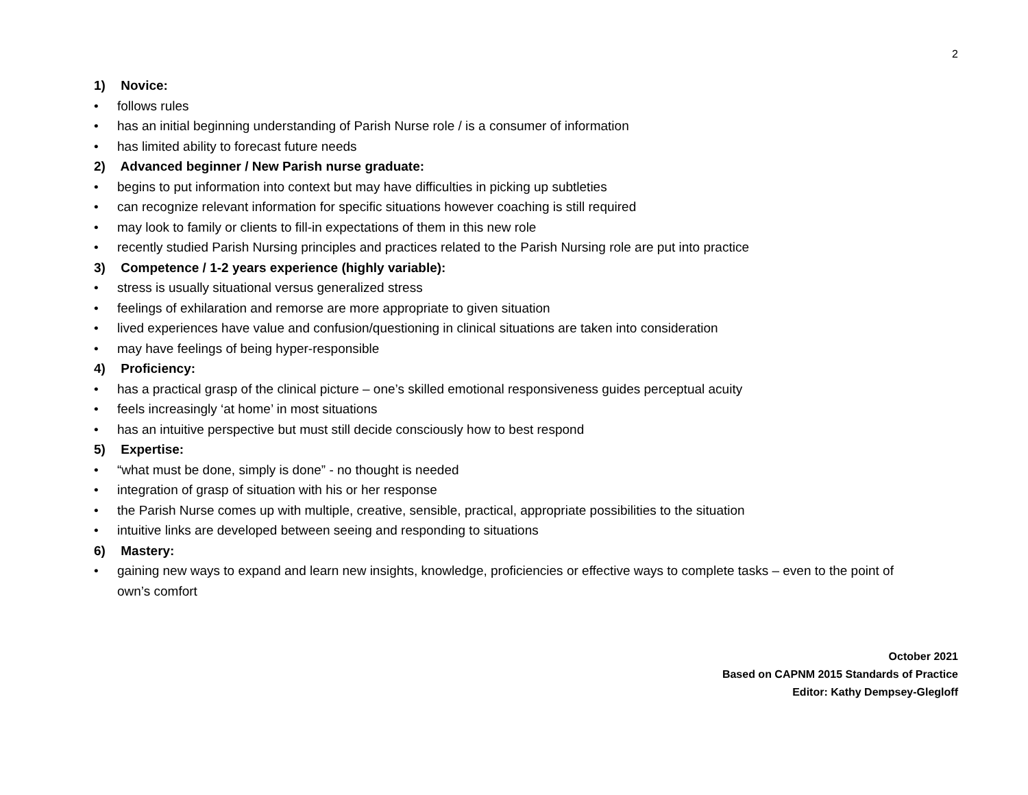2
1) Novice:
• follows rules
• has an initial beginning understanding of Parish Nurse role / is a consumer of information
• has limited ability to forecast future needs
2) Advanced beginner / New Parish nurse graduate:
• begins to put information into context but may have difficulties in picking up subtleties
• can recognize relevant information for specific situations however coaching is still required
• may look to family or clients to fill-in expectations of them in this new role
• recently studied Parish Nursing principles and practices related to the Parish Nursing role are put into practice
3) Competence / 1-2 years experience (highly variable):
• stress is usually situational versus generalized stress
• feelings of exhilaration and remorse are more appropriate to given situation
• lived experiences have value and confusion/questioning in clinical situations are taken into consideration
• may have feelings of being hyper-responsible
4) Proficiency:
• has a practical grasp of the clinical picture – one’s skilled emotional responsiveness guides perceptual acuity
• feels increasingly ‘at home’ in most situations
• has an intuitive perspective but must still decide consciously how to best respond
5) Expertise:
• “what must be done, simply is done” - no thought is needed
• integration of grasp of situation with his or her response
• the Parish Nurse comes up with multiple, creative, sensible, practical, appropriate possibilities to the situation
• intuitive links are developed between seeing and responding to situations
6) Mastery:
• gaining new ways to expand and learn new insights, knowledge, proficiencies or effective ways to complete tasks – even to the point of own’s comfort
October 2021
Based on CAPNM 2015 Standards of Practice
Editor: Kathy Dempsey-Glegloff